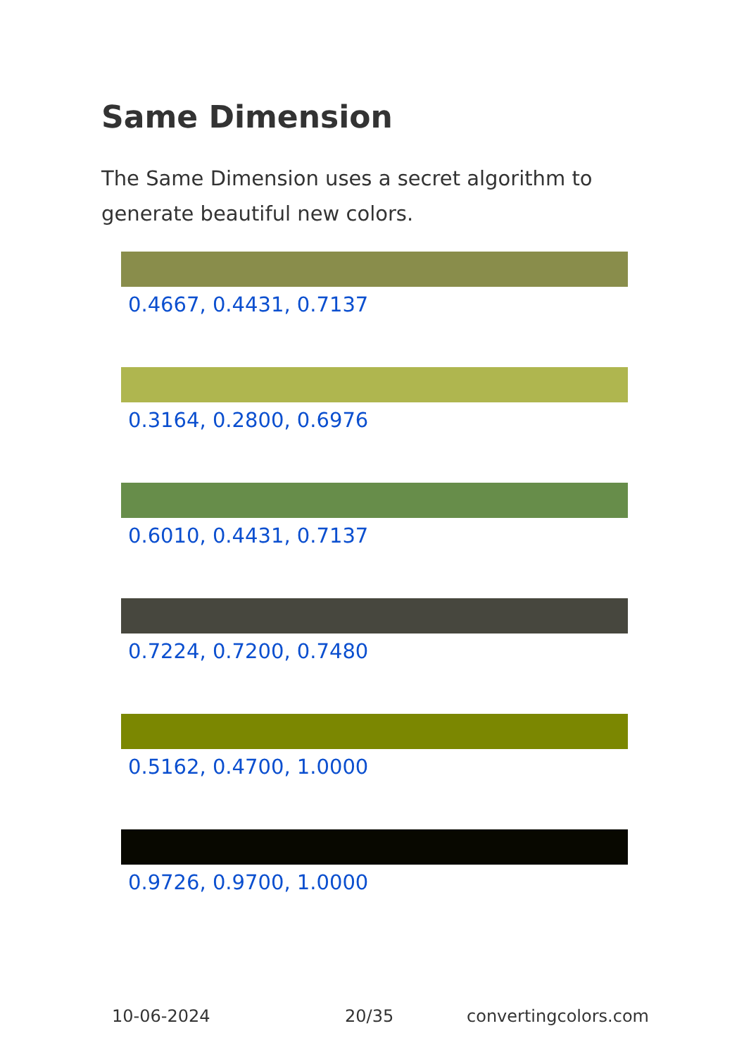Same Dimension
The Same Dimension uses a secret algorithm to generate beautiful new colors.
0.4667, 0.4431, 0.7137
0.3164, 0.2800, 0.6976
0.6010, 0.4431, 0.7137
0.7224, 0.7200, 0.7480
0.5162, 0.4700, 1.0000
0.9726, 0.9700, 1.0000
10-06-2024 20/35 convertingcolors.com